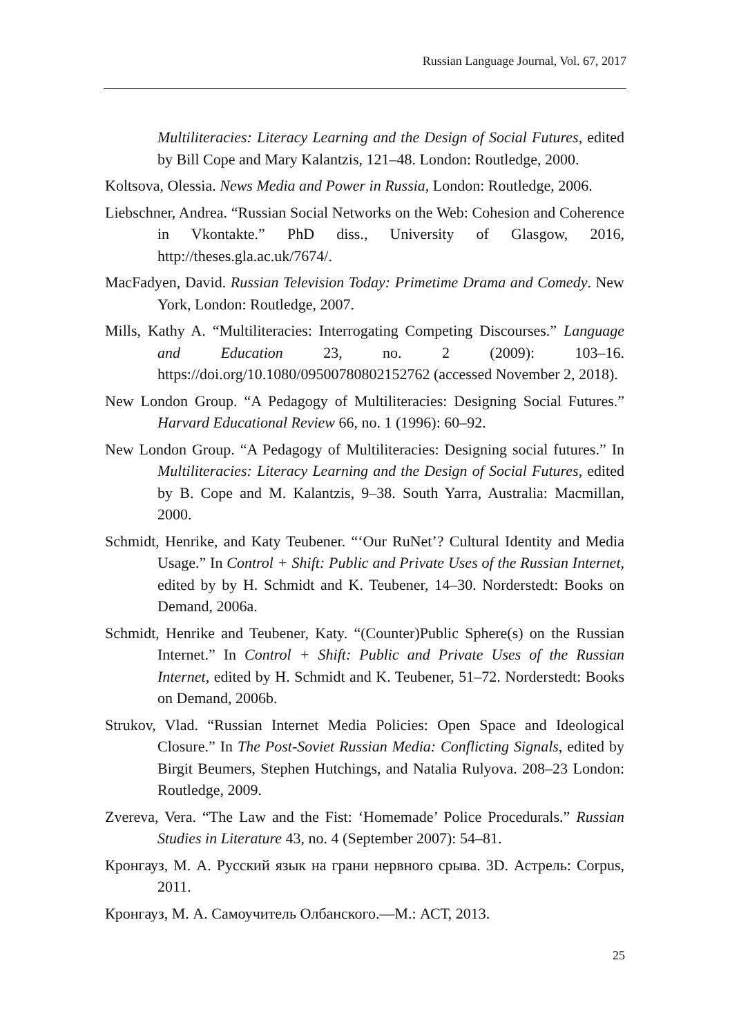Russian Language Journal, Vol. 67, 2017
Multiliteracies: Literacy Learning and the Design of Social Futures, edited by Bill Cope and Mary Kalantzis, 121–48. London: Routledge, 2000.
Koltsova, Olessia. News Media and Power in Russia, London: Routledge, 2006.
Liebschner, Andrea. “Russian Social Networks on the Web: Cohesion and Coherence in Vkontakte.” PhD diss., University of Glasgow, 2016, http://theses.gla.ac.uk/7674/.
MacFadyen, David. Russian Television Today: Primetime Drama and Comedy. New York, London: Routledge, 2007.
Mills, Kathy A. “Multiliteracies: Interrogating Competing Discourses.” Language and Education 23, no. 2 (2009): 103–16. https://doi.org/10.1080/09500780802152762 (accessed November 2, 2018).
New London Group. “A Pedagogy of Multiliteracies: Designing Social Futures.” Harvard Educational Review 66, no. 1 (1996): 60–92.
New London Group. “A Pedagogy of Multiliteracies: Designing social futures.” In Multiliteracies: Literacy Learning and the Design of Social Futures, edited by B. Cope and M. Kalantzis, 9–38. South Yarra, Australia: Macmillan, 2000.
Schmidt, Henrike, and Katy Teubener. “‘Our RuNet’? Cultural Identity and Media Usage.” In Control + Shift: Public and Private Uses of the Russian Internet, edited by by H. Schmidt and K. Teubener, 14–30. Norderstedt: Books on Demand, 2006a.
Schmidt, Henrike and Teubener, Katy. “(Counter)Public Sphere(s) on the Russian Internet.” In Control + Shift: Public and Private Uses of the Russian Internet, edited by H. Schmidt and K. Teubener, 51–72. Norderstedt: Books on Demand, 2006b.
Strukov, Vlad. “Russian Internet Media Policies: Open Space and Ideological Closure.” In The Post-Soviet Russian Media: Conflicting Signals, edited by Birgit Beumers, Stephen Hutchings, and Natalia Rulyova. 208–23 London: Routledge, 2009.
Zvereva, Vera. “The Law and the Fist: ‘Homemade’ Police Procedurals.” Russian Studies in Literature 43, no. 4 (September 2007): 54–81.
Кронгауз, М. А. Русский язык на грани нервного срыва. 3D. Астрель: Corpus, 2011.
Кронгауз, М. А. Самоучитель Олбанского.—М.: АСТ, 2013.
25